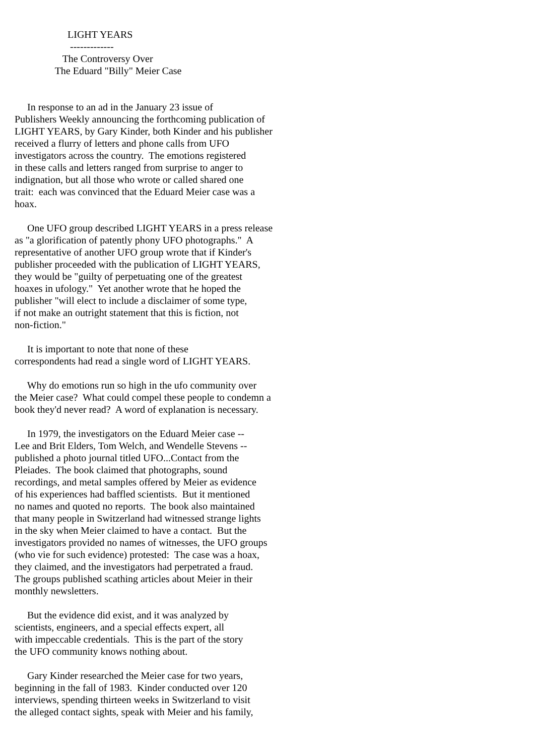LIGHT YEARS
                      -------------
                   The Controversy Over
                The Eduard "Billy" Meier Case


     In response to an ad in the January 23 issue of
Publishers Weekly announcing the forthcoming publication of
LIGHT YEARS, by Gary Kinder, both Kinder and his publisher
received a flurry of letters and phone calls from UFO
investigators across the country.  The emotions registered
in these calls and letters ranged from surprise to anger to
indignation, but all those who wrote or called shared one
trait:  each was convinced that the Eduard Meier case was a
hoax.

     One UFO group described LIGHT YEARS in a press release
as "a glorification of patently phony UFO photographs."  A
representative of another UFO group wrote that if Kinder's
publisher proceeded with the publication of LIGHT YEARS,
they would be "guilty of perpetuating one of the greatest
hoaxes in ufology."  Yet another wrote that he hoped the
publisher "will elect to include a disclaimer of some type,
if not make an outright statement that this is fiction, not
non-fiction."

     It is important to note that none of these
correspondents had read a single word of LIGHT YEARS.

     Why do emotions run so high in the ufo community over
the Meier case?  What could compel these people to condemn a
book they'd never read?  A word of explanation is necessary.

     In 1979, the investigators on the Eduard Meier case --
Lee and Brit Elders, Tom Welch, and Wendelle Stevens --
published a photo journal titled UFO...Contact from the
Pleiades.  The book claimed that photographs, sound
recordings, and metal samples offered by Meier as evidence
of his experiences had baffled scientists.  But it mentioned
no names and quoted no reports.  The book also maintained
that many people in Switzerland had witnessed strange lights
in the sky when Meier claimed to have a contact.  But the
investigators provided no names of witnesses, the UFO groups
(who vie for such evidence) protested:  The case was a hoax,
they claimed, and the investigators had perpetrated a fraud.
The groups published scathing articles about Meier in their
monthly newsletters.

     But the evidence did exist, and it was analyzed by
scientists, engineers, and a special effects expert, all
with impeccable credentials.  This is the part of the story
the UFO community knows nothing about.

     Gary Kinder researched the Meier case for two years,
beginning in the fall of 1983.  Kinder conducted over 120
interviews, spending thirteen weeks in Switzerland to visit
the alleged contact sights, speak with Meier and his family,